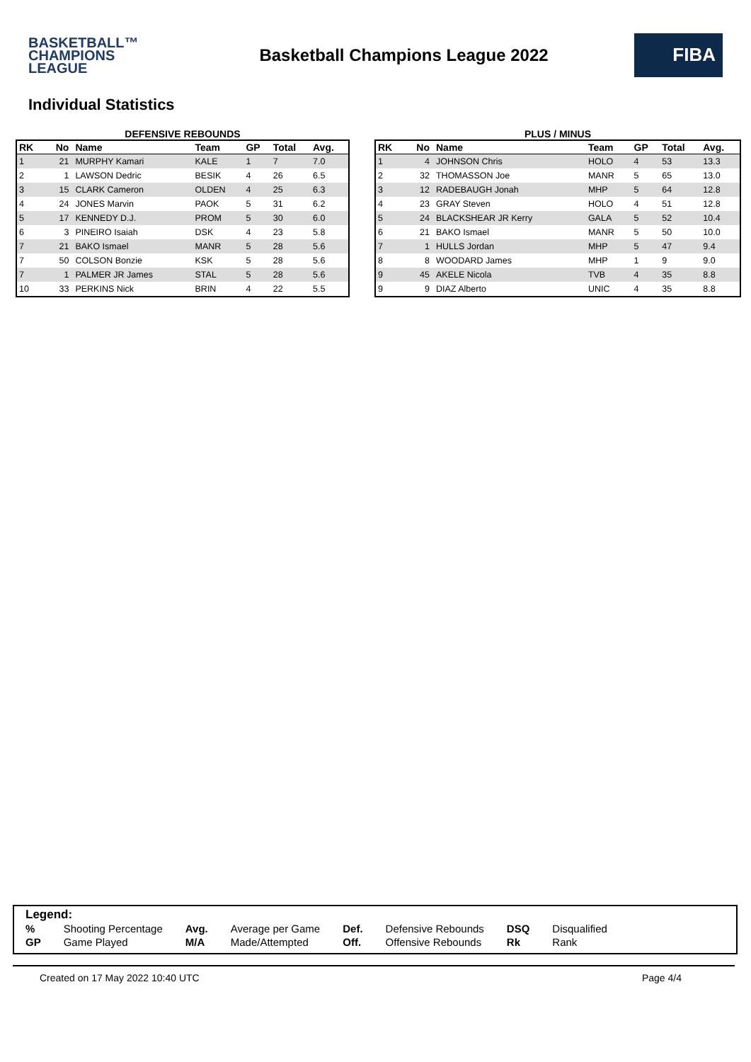BASKETBALL™
CHAMPIONS
LEAGUE
Basketball Champions League 2022
FIBA
Individual Statistics
DEFENSIVE REBOUNDS
| RK | No | Name | Team | GP | Total | Avg. |
| --- | --- | --- | --- | --- | --- | --- |
| 1 | 21 | MURPHY Kamari | KALE | 1 | 7 | 7.0 |
| 2 | 1 | LAWSON Dedric | BESIK | 4 | 26 | 6.5 |
| 3 | 15 | CLARK Cameron | OLDEN | 4 | 25 | 6.3 |
| 4 | 24 | JONES Marvin | PAOK | 5 | 31 | 6.2 |
| 5 | 17 | KENNEDY D.J. | PROM | 5 | 30 | 6.0 |
| 6 | 3 | PINEIRO Isaiah | DSK | 4 | 23 | 5.8 |
| 7 | 21 | BAKO Ismael | MANR | 5 | 28 | 5.6 |
| 7 | 50 | COLSON Bonzie | KSK | 5 | 28 | 5.6 |
| 7 | 1 | PALMER JR James | STAL | 5 | 28 | 5.6 |
| 10 | 33 | PERKINS Nick | BRIN | 4 | 22 | 5.5 |
PLUS / MINUS
| RK | No | Name | Team | GP | Total | Avg. |
| --- | --- | --- | --- | --- | --- | --- |
| 1 | 4 | JOHNSON Chris | HOLO | 4 | 53 | 13.3 |
| 2 | 32 | THOMASSON Joe | MANR | 5 | 65 | 13.0 |
| 3 | 12 | RADEBAUGH Jonah | MHP | 5 | 64 | 12.8 |
| 4 | 23 | GRAY Steven | HOLO | 4 | 51 | 12.8 |
| 5 | 24 | BLACKSHEAR JR Kerry | GALA | 5 | 52 | 10.4 |
| 6 | 21 | BAKO Ismael | MANR | 5 | 50 | 10.0 |
| 7 | 1 | HULLS Jordan | MHP | 5 | 47 | 9.4 |
| 8 | 8 | WOODARD James | MHP | 1 | 9 | 9.0 |
| 9 | 45 | AKELE Nicola | TVB | 4 | 35 | 8.8 |
| 9 | 9 | DIAZ Alberto | UNIC | 4 | 35 | 8.8 |
Legend:
| % | Shooting Percentage | Avg. | Average per Game | Def. | Defensive Rebounds | DSQ | Disqualified |
| GP | Game Played | M/A | Made/Attempted | Off. | Offensive Rebounds | Rk | Rank |
Created on 17 May 2022 10:40 UTC Page 4/4